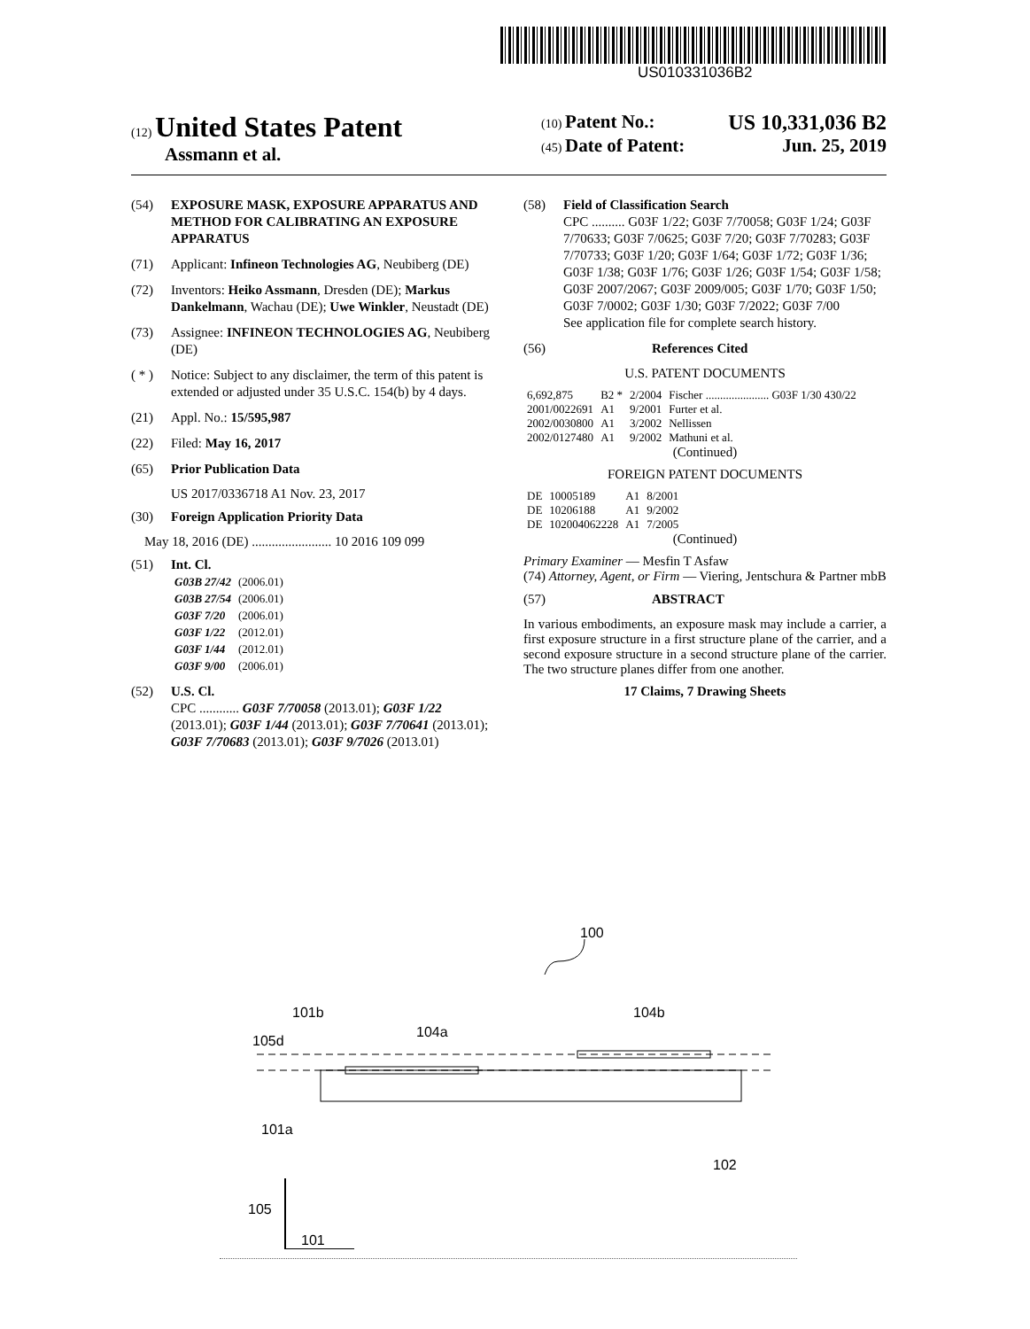US010331036B2
(12) United States Patent
Assmann et al.
(10) Patent No.: US 10,331,036 B2
(45) Date of Patent: Jun. 25, 2019
(54) EXPOSURE MASK, EXPOSURE APPARATUS AND METHOD FOR CALIBRATING AN EXPOSURE APPARATUS
(71) Applicant: Infineon Technologies AG, Neubiberg (DE)
(72) Inventors: Heiko Assmann, Dresden (DE); Markus Dankelmann, Wachau (DE); Uwe Winkler, Neustadt (DE)
(73) Assignee: INFINEON TECHNOLOGIES AG, Neubiberg (DE)
( * ) Notice: Subject to any disclaimer, the term of this patent is extended or adjusted under 35 U.S.C. 154(b) by 4 days.
(21) Appl. No.: 15/595,987
(22) Filed: May 16, 2017
(65) Prior Publication Data
US 2017/0336718 A1 Nov. 23, 2017
(30) Foreign Application Priority Data
May 18, 2016 (DE) ........................ 10 2016 109 099
(51) Int. Cl.
| G03B 27/42 | (2006.01) |
| G03B 27/54 | (2006.01) |
| G03F 7/20 | (2006.01) |
| G03F 1/22 | (2012.01) |
| G03F 1/44 | (2012.01) |
| G03F 9/00 | (2006.01) |
(52) U.S. Cl.
CPC ............ G03F 7/70058 (2013.01); G03F 1/22 (2013.01); G03F 1/44 (2013.01); G03F 7/70641 (2013.01); G03F 7/70683 (2013.01); G03F 9/7026 (2013.01)
(58) Field of Classification Search
CPC .......... G03F 1/22; G03F 7/70058; G03F 1/24; G03F 7/70633; G03F 7/0625; G03F 7/20; G03F 7/70283; G03F 7/70733; G03F 1/20; G03F 1/64; G03F 1/72; G03F 1/36; G03F 1/38; G03F 1/76; G03F 1/26; G03F 1/54; G03F 1/58; G03F 2007/2067; G03F 2009/005; G03F 1/70; G03F 1/50; G03F 7/0002; G03F 1/30; G03F 7/2022; G03F 7/00
See application file for complete search history.
(56) References Cited
U.S. PATENT DOCUMENTS
| 6,692,875 | B2 * | 2/2004 | Fischer ...................... G03F 1/30 430/22 |
| 2001/0022691 | A1 | 9/2001 | Furter et al. |
| 2002/0030800 | A1 | 3/2002 | Nellissen |
| 2002/0127480 | A1 | 9/2002 | Mathuni et al. |
(Continued)
FOREIGN PATENT DOCUMENTS
| DE | 10005189 | A1 | 8/2001 |
| DE | 10206188 | A1 | 9/2002 |
| DE | 102004062228 | A1 | 7/2005 |
(Continued)
Primary Examiner — Mesfin T Asfaw
(74) Attorney, Agent, or Firm — Viering, Jentschura & Partner mbB
(57) ABSTRACT
In various embodiments, an exposure mask may include a carrier, a first exposure structure in a first structure plane of the carrier, and a second exposure structure in a second structure plane of the carrier. The two structure planes differ from one another.
17 Claims, 7 Drawing Sheets
100
101b
104a
104b
105d
101a
102
105
101